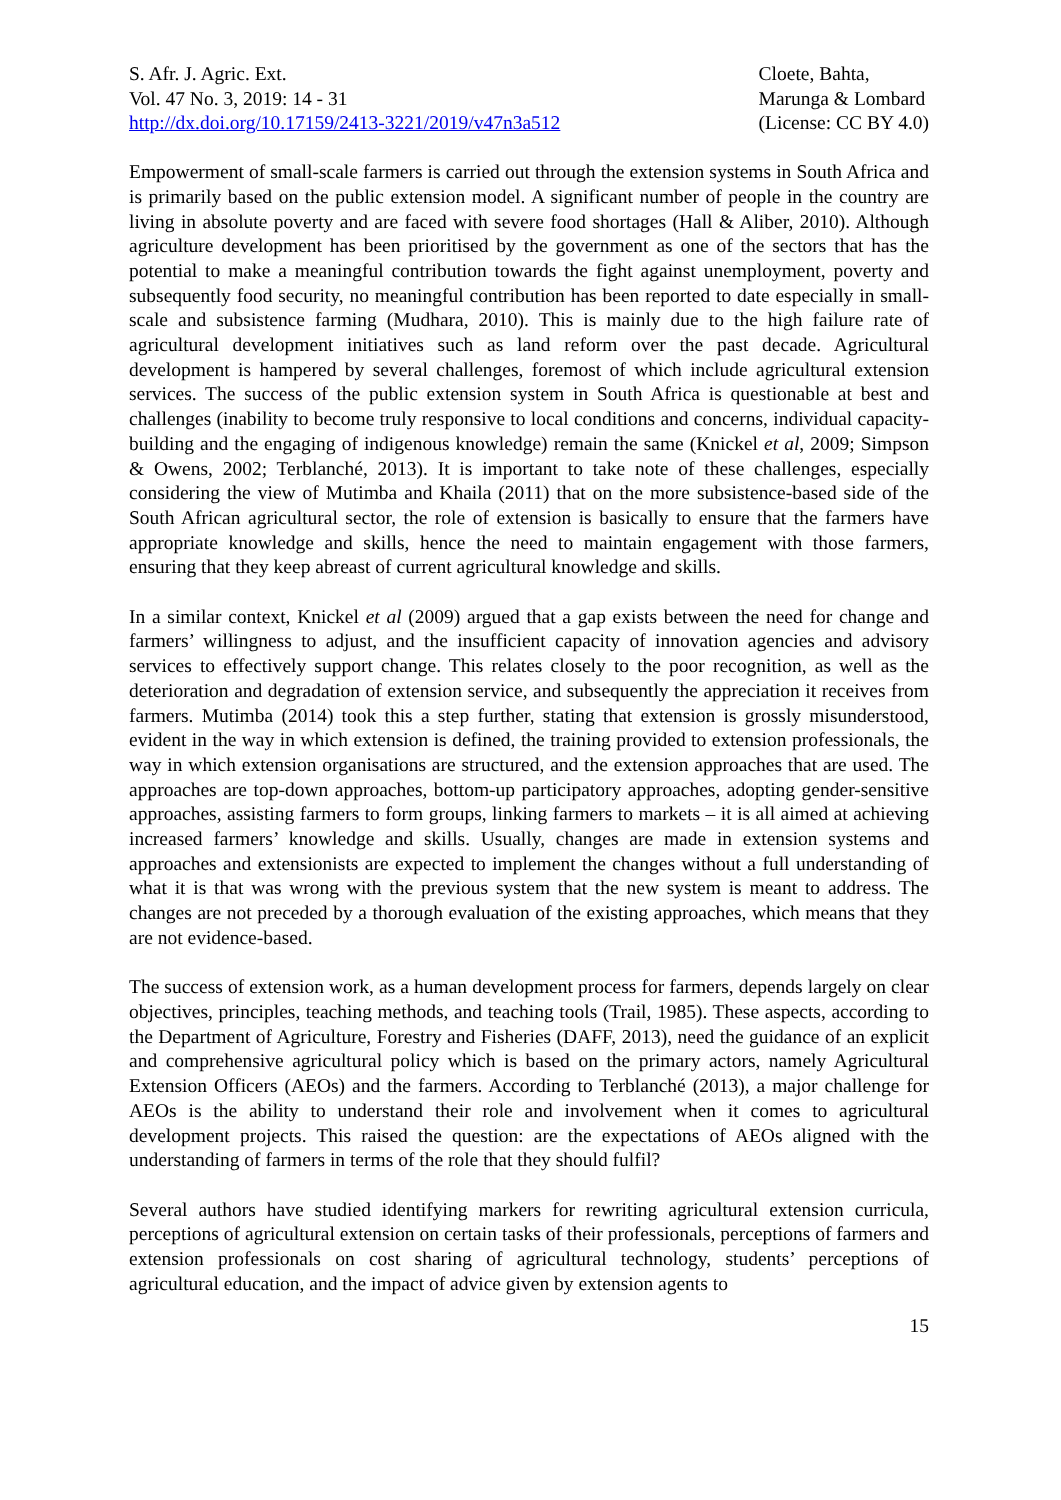S. Afr. J. Agric. Ext.
Vol. 47 No. 3, 2019: 14 - 31
http://dx.doi.org/10.17159/2413-3221/2019/v47n3a512
Cloete, Bahta,
Marunga & Lombard
(License: CC BY 4.0)
Empowerment of small-scale farmers is carried out through the extension systems in South Africa and is primarily based on the public extension model. A significant number of people in the country are living in absolute poverty and are faced with severe food shortages (Hall & Aliber, 2010). Although agriculture development has been prioritised by the government as one of the sectors that has the potential to make a meaningful contribution towards the fight against unemployment, poverty and subsequently food security, no meaningful contribution has been reported to date especially in small-scale and subsistence farming (Mudhara, 2010). This is mainly due to the high failure rate of agricultural development initiatives such as land reform over the past decade. Agricultural development is hampered by several challenges, foremost of which include agricultural extension services. The success of the public extension system in South Africa is questionable at best and challenges (inability to become truly responsive to local conditions and concerns, individual capacity-building and the engaging of indigenous knowledge) remain the same (Knickel et al, 2009; Simpson & Owens, 2002; Terblanché, 2013). It is important to take note of these challenges, especially considering the view of Mutimba and Khaila (2011) that on the more subsistence-based side of the South African agricultural sector, the role of extension is basically to ensure that the farmers have appropriate knowledge and skills, hence the need to maintain engagement with those farmers, ensuring that they keep abreast of current agricultural knowledge and skills.
In a similar context, Knickel et al (2009) argued that a gap exists between the need for change and farmers’ willingness to adjust, and the insufficient capacity of innovation agencies and advisory services to effectively support change. This relates closely to the poor recognition, as well as the deterioration and degradation of extension service, and subsequently the appreciation it receives from farmers. Mutimba (2014) took this a step further, stating that extension is grossly misunderstood, evident in the way in which extension is defined, the training provided to extension professionals, the way in which extension organisations are structured, and the extension approaches that are used. The approaches are top-down approaches, bottom-up participatory approaches, adopting gender-sensitive approaches, assisting farmers to form groups, linking farmers to markets – it is all aimed at achieving increased farmers’ knowledge and skills. Usually, changes are made in extension systems and approaches and extensionists are expected to implement the changes without a full understanding of what it is that was wrong with the previous system that the new system is meant to address. The changes are not preceded by a thorough evaluation of the existing approaches, which means that they are not evidence-based.
The success of extension work, as a human development process for farmers, depends largely on clear objectives, principles, teaching methods, and teaching tools (Trail, 1985). These aspects, according to the Department of Agriculture, Forestry and Fisheries (DAFF, 2013), need the guidance of an explicit and comprehensive agricultural policy which is based on the primary actors, namely Agricultural Extension Officers (AEOs) and the farmers. According to Terblanché (2013), a major challenge for AEOs is the ability to understand their role and involvement when it comes to agricultural development projects. This raised the question: are the expectations of AEOs aligned with the understanding of farmers in terms of the role that they should fulfil?
Several authors have studied identifying markers for rewriting agricultural extension curricula, perceptions of agricultural extension on certain tasks of their professionals, perceptions of farmers and extension professionals on cost sharing of agricultural technology, students’ perceptions of agricultural education, and the impact of advice given by extension agents to
15